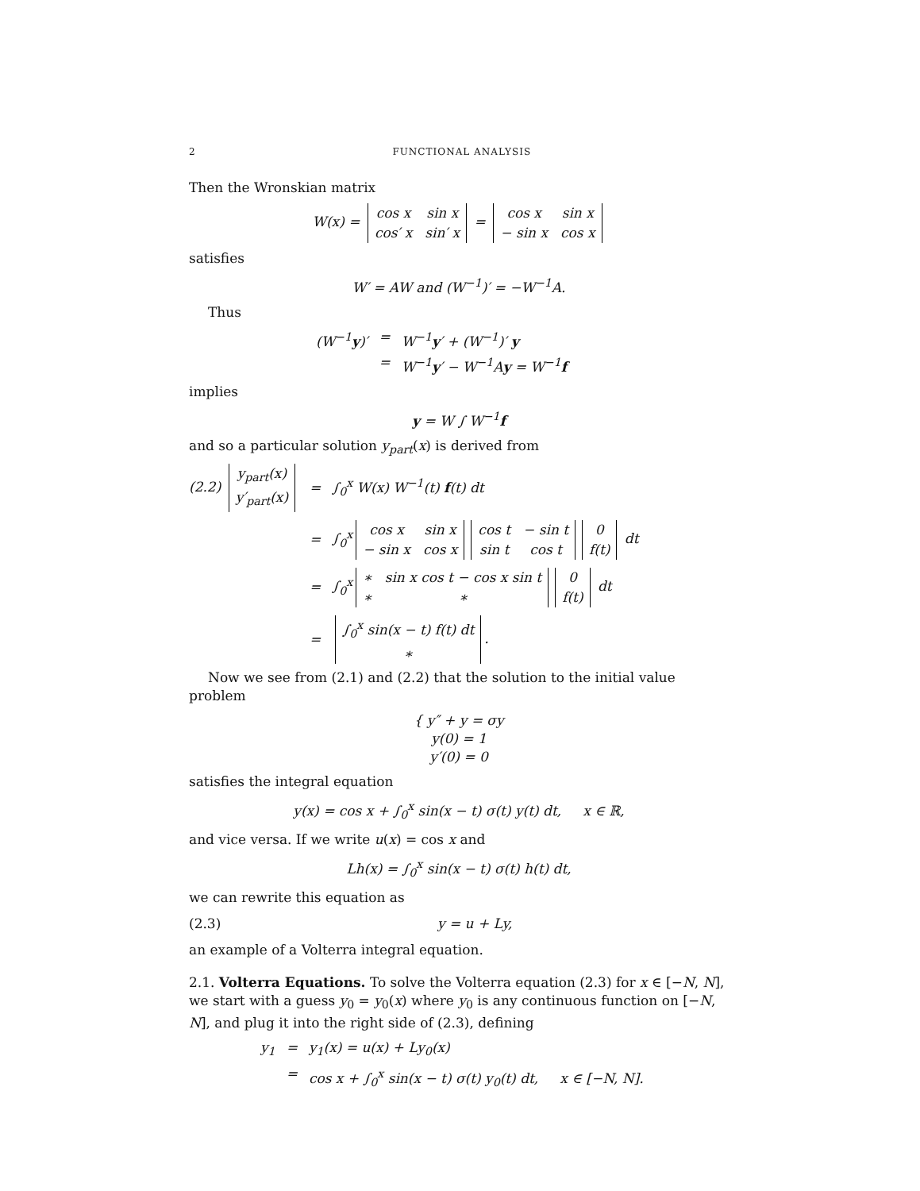2 FUNCTIONAL ANALYSIS
Then the Wronskian matrix
W(x) =
| cos x | sin x |
| cos′ x | sin′ x |
=
| cos x | sin x |
| − sin x | cos x |
satisfies
W′ = AW and (W<sup>−1</sup>)′ = −W<sup>−1</sup>A.
Thus
(W<sup>−1</sup>y)′ = W<sup>−1</sup>y′ + (W<sup>−1</sup>)′ y = W<sup>−1</sup>y′ − W<sup>−1</sup>Ay = W<sup>−1</sup>f
implies
y = W ∫ W<sup>−1</sup>f
and so a particular solution y<sub>part</sub>(x) is derived from
(2.2)
| y<sub>part</sub>(x) |
| y′<sub>part</sub>(x) |
= ∫<sub>0</sub><sup>x</sup> W(x) W<sup>−1</sup>(t) f(t) dt = ∫<sub>0</sub><sup>x</sup>
| cos x | sin x |
| − sin x | cos x |
| cos t | − sin t |
| sin t | cos t |
| 0 |
| f(t) |
dt = ∫<sub>0</sub><sup>x</sup>
| ∗ | sin x cos t − cos x sin t |
| ∗ | ∗ |
| 0 |
| f(t) |
dt =
| ∫<sub>0</sub><sup>x</sup> sin(x − t) f(t) dt |
| ∗ |
.
Now we see from (2.1) and (2.2) that the solution to the initial value problem
{ y″ + y = σy
y(0) = 1
y′(0) = 0
satisfies the integral equation
y(x) = cos x + ∫<sub>0</sub><sup>x</sup> sin(x − t) σ(t) y(t) dt, x ∈ ℝ,
and vice versa. If we write u(x) = cos x and
Lh(x) = ∫<sub>0</sub><sup>x</sup> sin(x − t) σ(t) h(t) dt,
we can rewrite this equation as
(2.3) y = u + Ly,
an example of a Volterra integral equation.
2.1. Volterra Equations. To solve the Volterra equation (2.3) for x ∈ [−N, N], we start with a guess y<sub>0</sub> = y<sub>0</sub>(x) where y<sub>0</sub> is any continuous function on [−N, N], and plug it into the right side of (2.3), defining
y<sub>1</sub> = y<sub>1</sub>(x) = u(x) + Ly<sub>0</sub>(x) = cos x + ∫<sub>0</sub><sup>x</sup> sin(x − t) σ(t) y<sub>0</sub>(t) dt, x ∈ [−N, N].